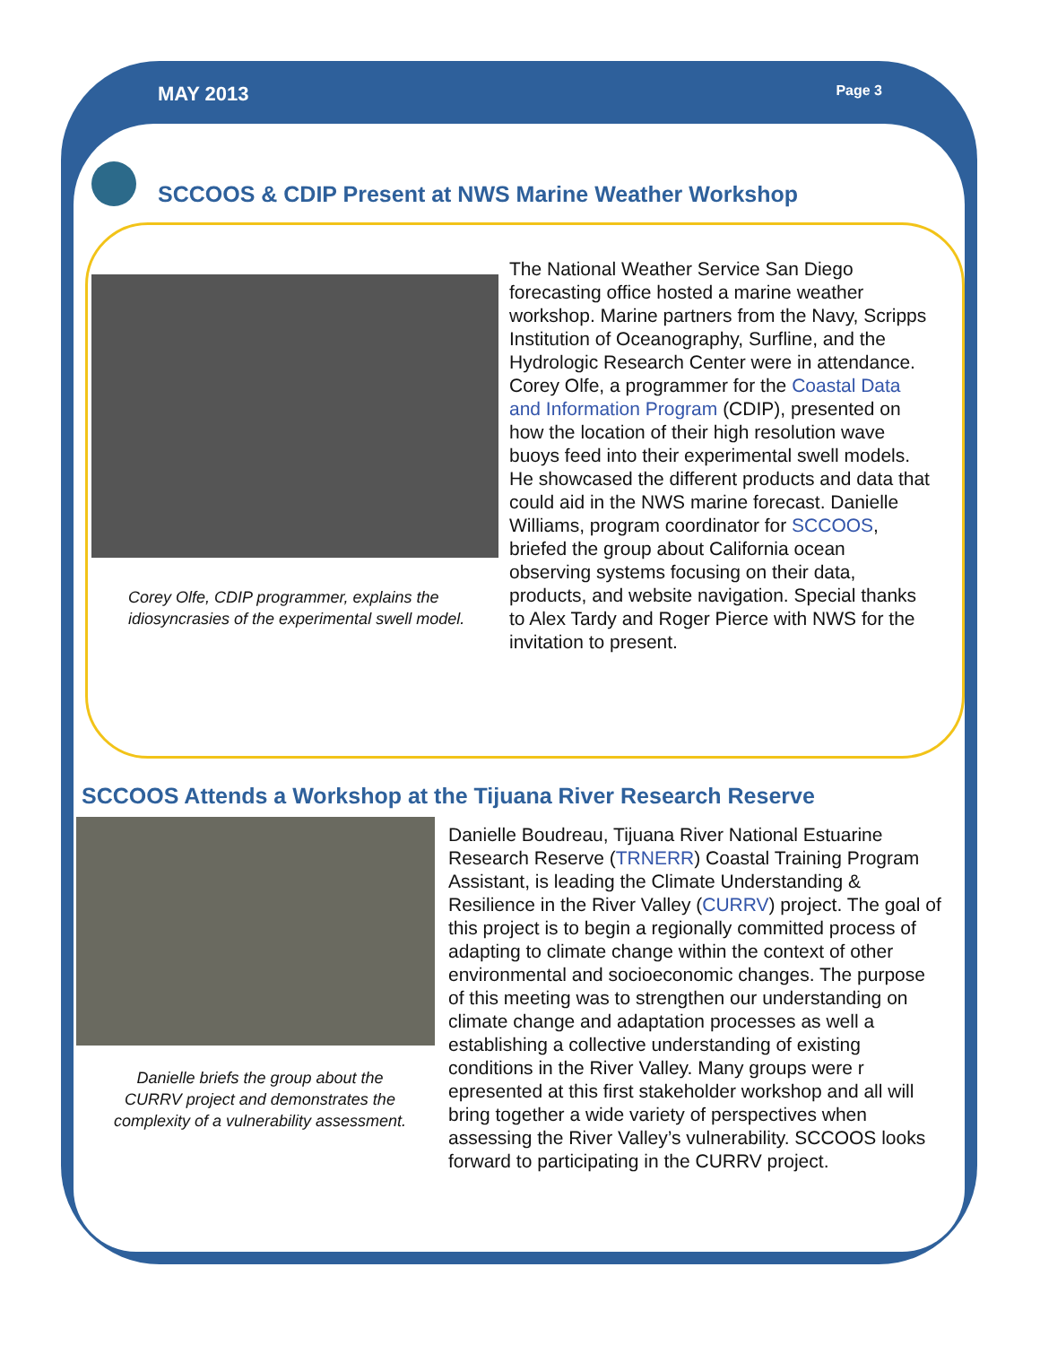MAY 2013
Page 3
SCCOOS & CDIP Present at NWS Marine Weather Workshop
Corey Olfe, CDIP programmer, explains the idiosyncrasies of the experimental swell model.
The National Weather Service San Diego forecasting office hosted a marine weather workshop. Marine partners from the Navy, Scripps Institution of Oceanography, Surfline, and the Hydrologic Research Center were in attendance. Corey Olfe, a programmer for the Coastal Data and Information Program (CDIP), presented on how the location of their high resolution wave buoys feed into their experimental swell models. He showcased the different products and data that could aid in the NWS marine forecast. Danielle Williams, program coordinator for SCCOOS, briefed the group about California ocean observing systems focusing on their data, products, and website navigation. Special thanks to Alex Tardy and Roger Pierce with NWS for the invitation to present.
SCCOOS Attends a Workshop at the Tijuana River Research Reserve
Danielle briefs the group about the CURRV project and demonstrates the complexity of a vulnerability assessment.
Danielle Boudreau, Tijuana River National Estuarine Research Reserve (TRNERR) Coastal Training Program Assistant, is leading the Climate Understanding & Resilience in the River Valley (CURRV) project. The goal of this project is to begin a regionally committed process of adapting to climate change within the context of other environmental and socioeconomic changes. The purpose of this meeting was to strengthen our understanding on climate change and adaptation processes as well a establishing a collective understanding of existing conditions in the River Valley. Many groups were r epresented at this first stakeholder workshop and all will bring together a wide variety of perspectives when assessing the River Valley’s vulnerability. SCCOOS looks forward to participating in the CURRV project.